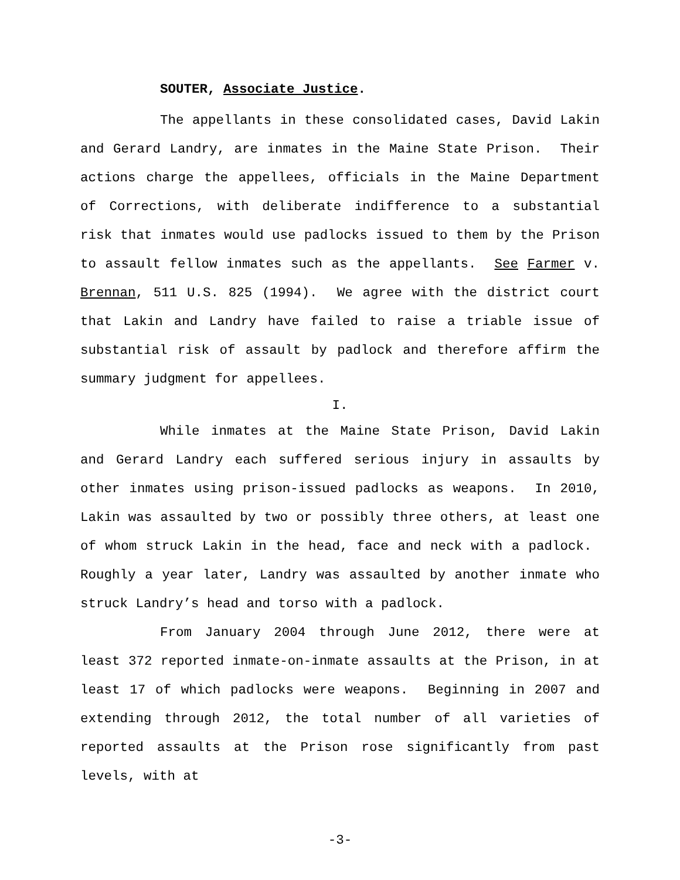SOUTER, Associate Justice.
The appellants in these consolidated cases, David Lakin and Gerard Landry, are inmates in the Maine State Prison. Their actions charge the appellees, officials in the Maine Department of Corrections, with deliberate indifference to a substantial risk that inmates would use padlocks issued to them by the Prison to assault fellow inmates such as the appellants. See Farmer v. Brennan, 511 U.S. 825 (1994). We agree with the district court that Lakin and Landry have failed to raise a triable issue of substantial risk of assault by padlock and therefore affirm the summary judgment for appellees.
I.
While inmates at the Maine State Prison, David Lakin and Gerard Landry each suffered serious injury in assaults by other inmates using prison-issued padlocks as weapons. In 2010, Lakin was assaulted by two or possibly three others, at least one of whom struck Lakin in the head, face and neck with a padlock. Roughly a year later, Landry was assaulted by another inmate who struck Landry’s head and torso with a padlock.
From January 2004 through June 2012, there were at least 372 reported inmate-on-inmate assaults at the Prison, in at least 17 of which padlocks were weapons. Beginning in 2007 and extending through 2012, the total number of all varieties of reported assaults at the Prison rose significantly from past levels, with at
-3-